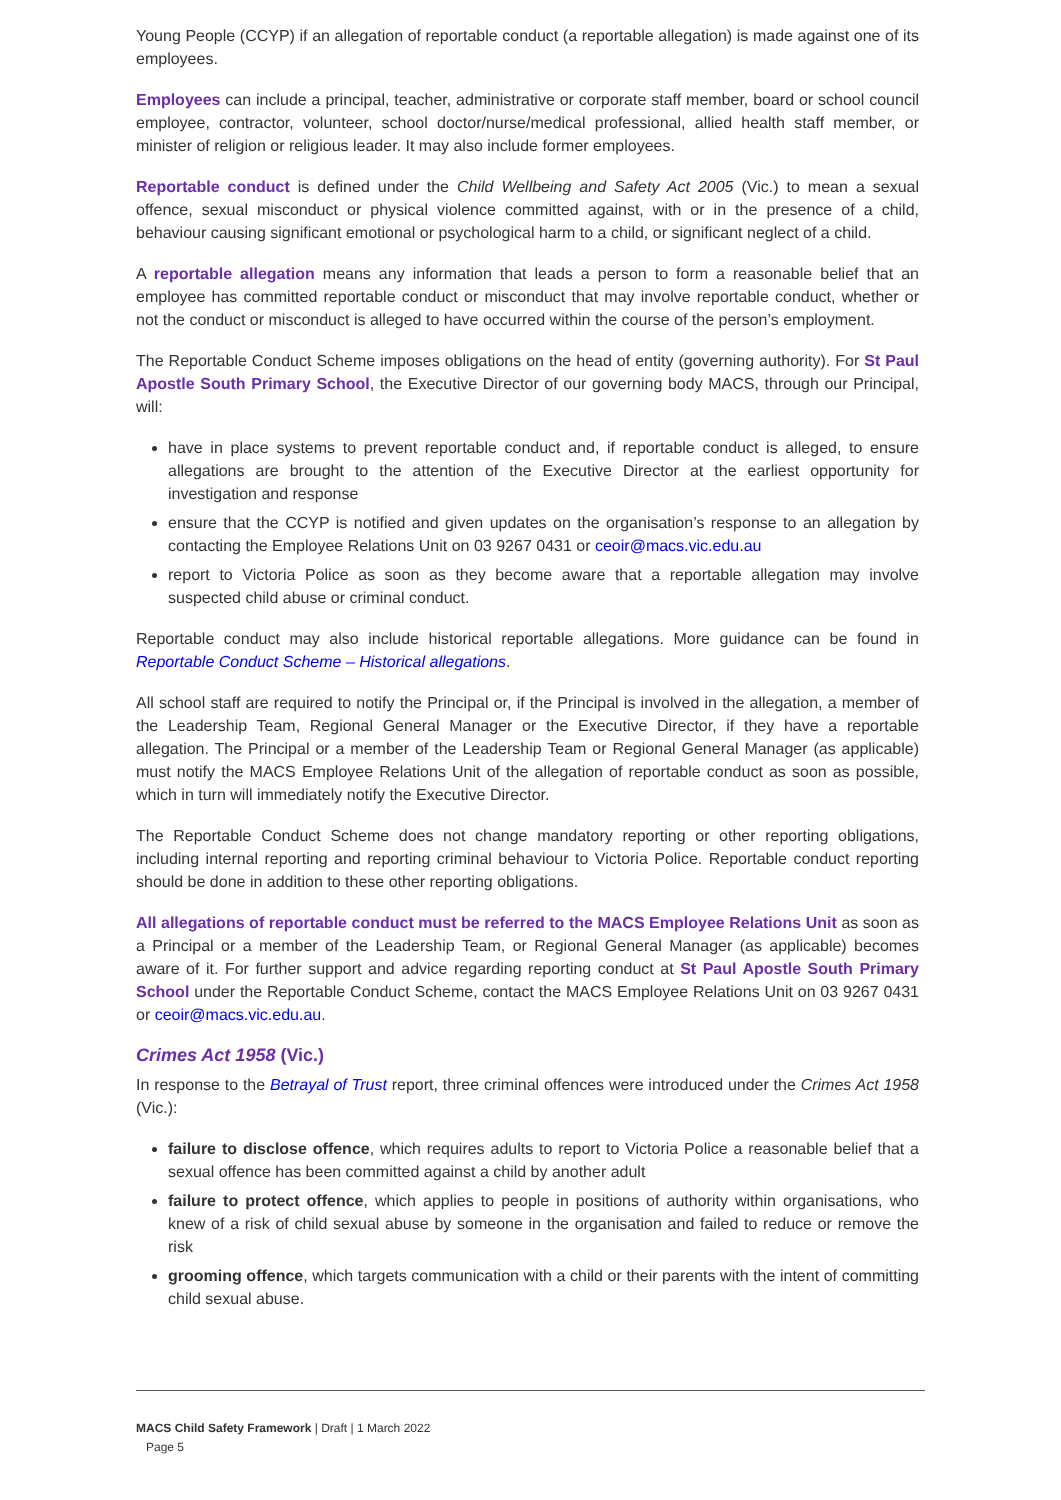Young People (CCYP) if an allegation of reportable conduct (a reportable allegation) is made against one of its employees.
Employees can include a principal, teacher, administrative or corporate staff member, board or school council employee, contractor, volunteer, school doctor/nurse/medical professional, allied health staff member, or minister of religion or religious leader. It may also include former employees.
Reportable conduct is defined under the Child Wellbeing and Safety Act 2005 (Vic.) to mean a sexual offence, sexual misconduct or physical violence committed against, with or in the presence of a child, behaviour causing significant emotional or psychological harm to a child, or significant neglect of a child.
A reportable allegation means any information that leads a person to form a reasonable belief that an employee has committed reportable conduct or misconduct that may involve reportable conduct, whether or not the conduct or misconduct is alleged to have occurred within the course of the person’s employment.
The Reportable Conduct Scheme imposes obligations on the head of entity (governing authority). For St Paul Apostle South Primary School, the Executive Director of our governing body MACS, through our Principal, will:
have in place systems to prevent reportable conduct and, if reportable conduct is alleged, to ensure allegations are brought to the attention of the Executive Director at the earliest opportunity for investigation and response
ensure that the CCYP is notified and given updates on the organisation’s response to an allegation by contacting the Employee Relations Unit on 03 9267 0431 or ceoir@macs.vic.edu.au
report to Victoria Police as soon as they become aware that a reportable allegation may involve suspected child abuse or criminal conduct.
Reportable conduct may also include historical reportable allegations. More guidance can be found in Reportable Conduct Scheme – Historical allegations.
All school staff are required to notify the Principal or, if the Principal is involved in the allegation, a member of the Leadership Team, Regional General Manager or the Executive Director, if they have a reportable allegation. The Principal or a member of the Leadership Team or Regional General Manager (as applicable) must notify the MACS Employee Relations Unit of the allegation of reportable conduct as soon as possible, which in turn will immediately notify the Executive Director.
The Reportable Conduct Scheme does not change mandatory reporting or other reporting obligations, including internal reporting and reporting criminal behaviour to Victoria Police. Reportable conduct reporting should be done in addition to these other reporting obligations.
All allegations of reportable conduct must be referred to the MACS Employee Relations Unit as soon as a Principal or a member of the Leadership Team, or Regional General Manager (as applicable) becomes aware of it. For further support and advice regarding reporting conduct at St Paul Apostle South Primary School under the Reportable Conduct Scheme, contact the MACS Employee Relations Unit on 03 9267 0431 or ceoir@macs.vic.edu.au.
Crimes Act 1958 (Vic.)
In response to the Betrayal of Trust report, three criminal offences were introduced under the Crimes Act 1958 (Vic.):
failure to disclose offence, which requires adults to report to Victoria Police a reasonable belief that a sexual offence has been committed against a child by another adult
failure to protect offence, which applies to people in positions of authority within organisations, who knew of a risk of child sexual abuse by someone in the organisation and failed to reduce or remove the risk
grooming offence, which targets communication with a child or their parents with the intent of committing child sexual abuse.
MACS Child Safety Framework | Draft | 1 March 2022
Page 5